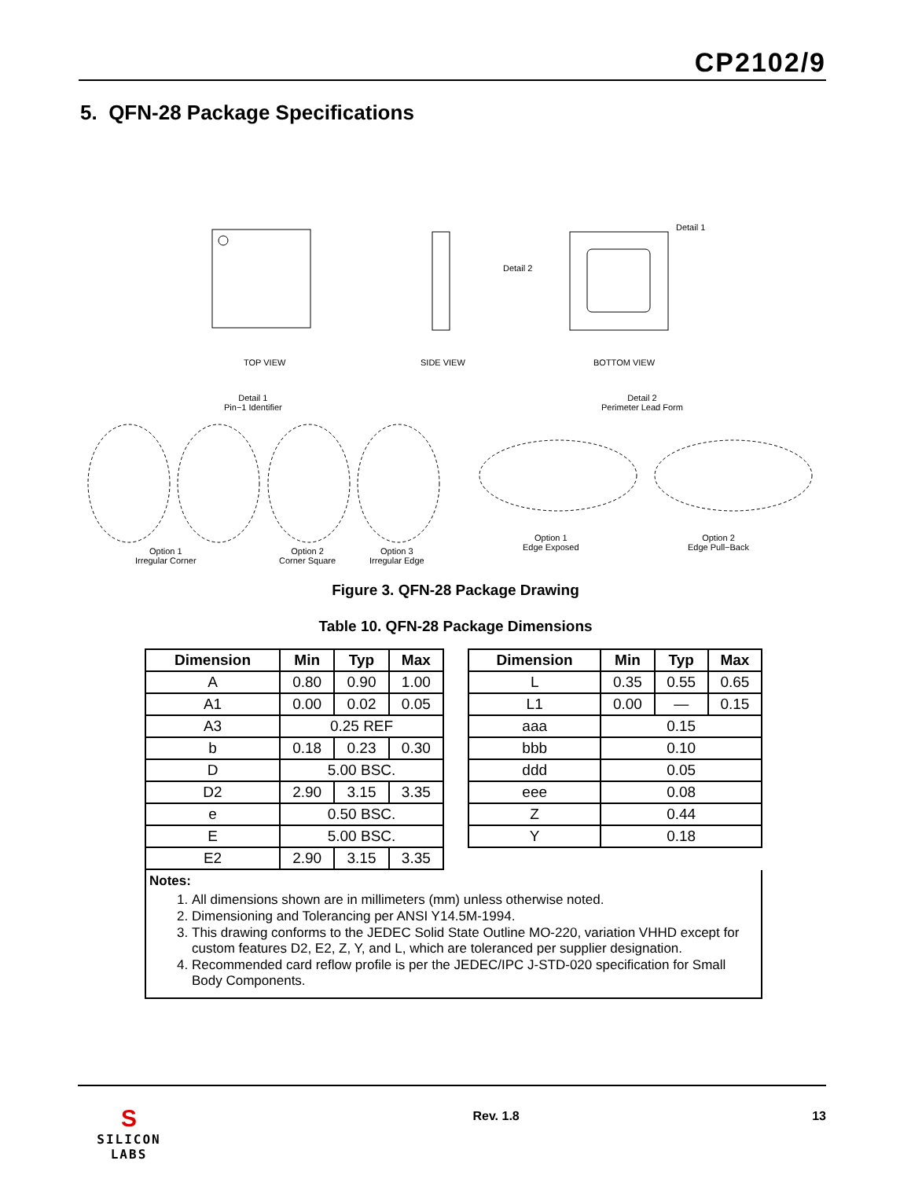CP2102/9
5. QFN-28 Package Specifications
TOP VIEW SIDE VIEW BOTTOM VIEW
Detail 2
Detail 1
Detail 1
Pin−1 Identifier
Detail 2
Perimeter Lead Form
Option 1
Irregular Corner
Option 2
Corner Square
Option 3
Irregular Edge
Option 1
Edge Exposed
Option 2
Edge Pull−Back
Figure 3. QFN-28 Package Drawing
Table 10. QFN-28 Package Dimensions
| Dimension | Min | Typ | Max |
| --- | --- | --- | --- |
| A | 0.80 | 0.90 | 1.00 |
| A1 | 0.00 | 0.02 | 0.05 |
| A3 | 0.25 REF | | |
| b | 0.18 | 0.23 | 0.30 |
| D | 5.00 BSC. | | |
| D2 | 2.90 | 3.15 | 3.35 |
| e | 0.50 BSC. | | |
| E | 5.00 BSC. | | |
| E2 | 2.90 | 3.15 | 3.35 |
| Dimension | Min | Typ | Max |
| --- | --- | --- | --- |
| L | 0.35 | 0.55 | 0.65 |
| L1 | 0.00 | — | 0.15 |
| aaa | 0.15 | | |
| bbb | 0.10 | | |
| ddd | 0.05 | | |
| eee | 0.08 | | |
| Z | 0.44 | | |
| Y | 0.18 | | |
Notes:
1. All dimensions shown are in millimeters (mm) unless otherwise noted.
2. Dimensioning and Tolerancing per ANSI Y14.5M-1994.
3. This drawing conforms to the JEDEC Solid State Outline MO-220, variation VHHD except for custom features D2, E2, Z, Y, and L, which are toleranced per supplier designation.
4. Recommended card reflow profile is per the JEDEC/IPC J-STD-020 specification for Small Body Components.
S
SILICON LABS
Rev. 1.8 13